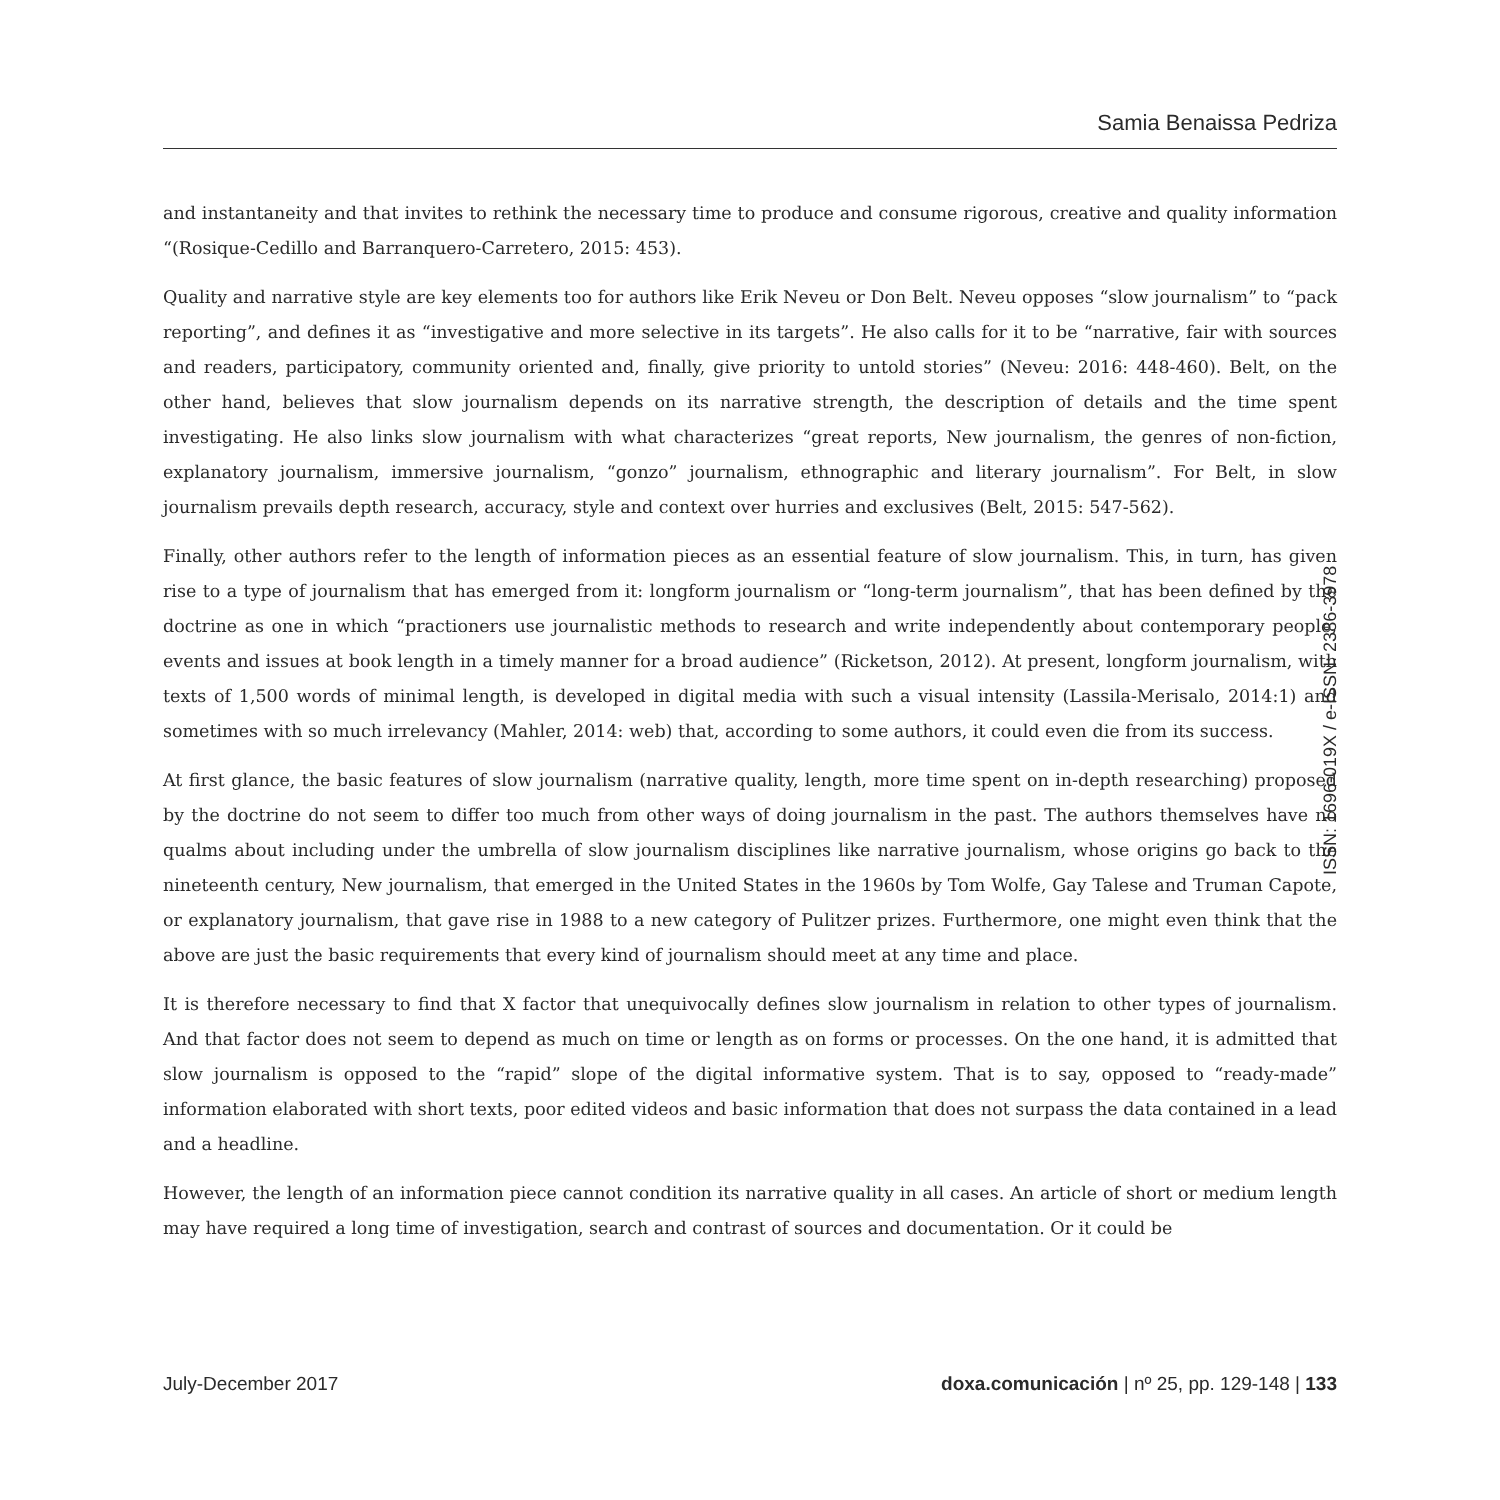Samia Benaissa Pedriza
and instantaneity and that invites to rethink the necessary time to produce and consume rigorous, creative and quality information “(Rosique-Cedillo and Barranquero-Carretero, 2015: 453).
Quality and narrative style are key elements too for authors like Erik Neveu or Don Belt. Neveu opposes “slow journalism” to “pack reporting”, and defines it as “investigative and more selective in its targets”. He also calls for it to be “narrative, fair with sources and readers, participatory, community oriented and, finally, give priority to untold stories” (Neveu: 2016: 448-460). Belt, on the other hand, believes that slow journalism depends on its narrative strength, the description of details and the time spent investigating. He also links slow journalism with what characterizes “great reports, New journalism, the genres of non-fiction, explanatory journalism, immersive journalism, “gonzo” journalism, ethnographic and literary journalism”. For Belt, in slow journalism prevails depth research, accuracy, style and context over hurries and exclusives (Belt, 2015: 547-562).
Finally, other authors refer to the length of information pieces as an essential feature of slow journalism. This, in turn, has given rise to a type of journalism that has emerged from it: longform journalism or “long-term journalism”, that has been defined by the doctrine as one in which “practioners use journalistic methods to research and write independently about contemporary people, events and issues at book length in a timely manner for a broad audience” (Ricketson, 2012). At present, longform journalism, with texts of 1,500 words of minimal length, is developed in digital media with such a visual intensity (Lassila-Merisalo, 2014:1) and sometimes with so much irrelevancy (Mahler, 2014: web) that, according to some authors, it could even die from its success.
At first glance, the basic features of slow journalism (narrative quality, length, more time spent on in-depth researching) proposed by the doctrine do not seem to differ too much from other ways of doing journalism in the past. The authors themselves have no qualms about including under the umbrella of slow journalism disciplines like narrative journalism, whose origins go back to the nineteenth century, New journalism, that emerged in the United States in the 1960s by Tom Wolfe, Gay Talese and Truman Capote, or explanatory journalism, that gave rise in 1988 to a new category of Pulitzer prizes. Furthermore, one might even think that the above are just the basic requirements that every kind of journalism should meet at any time and place.
It is therefore necessary to find that X factor that unequivocally defines slow journalism in relation to other types of journalism. And that factor does not seem to depend as much on time or length as on forms or processes. On the one hand, it is admitted that slow journalism is opposed to the “rapid” slope of the digital informative system. That is to say, opposed to “ready-made” information elaborated with short texts, poor edited videos and basic information that does not surpass the data contained in a lead and a headline.
However, the length of an information piece cannot condition its narrative quality in all cases. An article of short or medium length may have required a long time of investigation, search and contrast of sources and documentation. Or it could be
ISSN: 1696-019X / e-ISSN: 2386-3978
July-December 2017 doxa.comunicación | nº 25, pp. 129-148 | 133